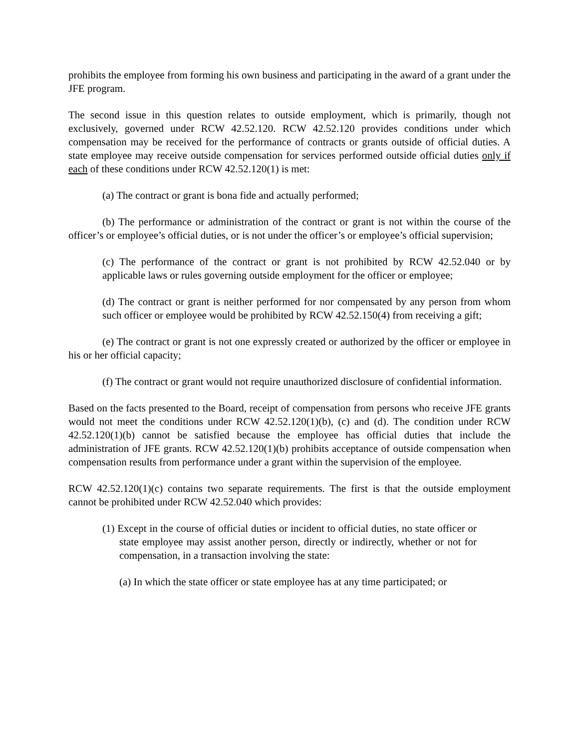prohibits the employee from forming his own business and participating in the award of a grant under the JFE program.
The second issue in this question relates to outside employment, which is primarily, though not exclusively, governed under RCW 42.52.120. RCW 42.52.120 provides conditions under which compensation may be received for the performance of contracts or grants outside of official duties. A state employee may receive outside compensation for services performed outside official duties only if each of these conditions under RCW 42.52.120(1) is met:
(a) The contract or grant is bona fide and actually performed;
(b) The performance or administration of the contract or grant is not within the course of the officer’s or employee’s official duties, or is not under the officer’s or employee’s official supervision;
(c) The performance of the contract or grant is not prohibited by RCW 42.52.040 or by applicable laws or rules governing outside employment for the officer or employee;
(d) The contract or grant is neither performed for nor compensated by any person from whom such officer or employee would be prohibited by RCW 42.52.150(4) from receiving a gift;
(e) The contract or grant is not one expressly created or authorized by the officer or employee in his or her official capacity;
(f) The contract or grant would not require unauthorized disclosure of confidential information.
Based on the facts presented to the Board, receipt of compensation from persons who receive JFE grants would not meet the conditions under RCW 42.52.120(1)(b), (c) and (d). The condition under RCW 42.52.120(1)(b) cannot be satisfied because the employee has official duties that include the administration of JFE grants. RCW 42.52.120(1)(b) prohibits acceptance of outside compensation when compensation results from performance under a grant within the supervision of the employee.
RCW 42.52.120(1)(c) contains two separate requirements. The first is that the outside employment cannot be prohibited under RCW 42.52.040 which provides:
(1) Except in the course of official duties or incident to official duties, no state officer or state employee may assist another person, directly or indirectly, whether or not for compensation, in a transaction involving the state:
(a) In which the state officer or state employee has at any time participated; or